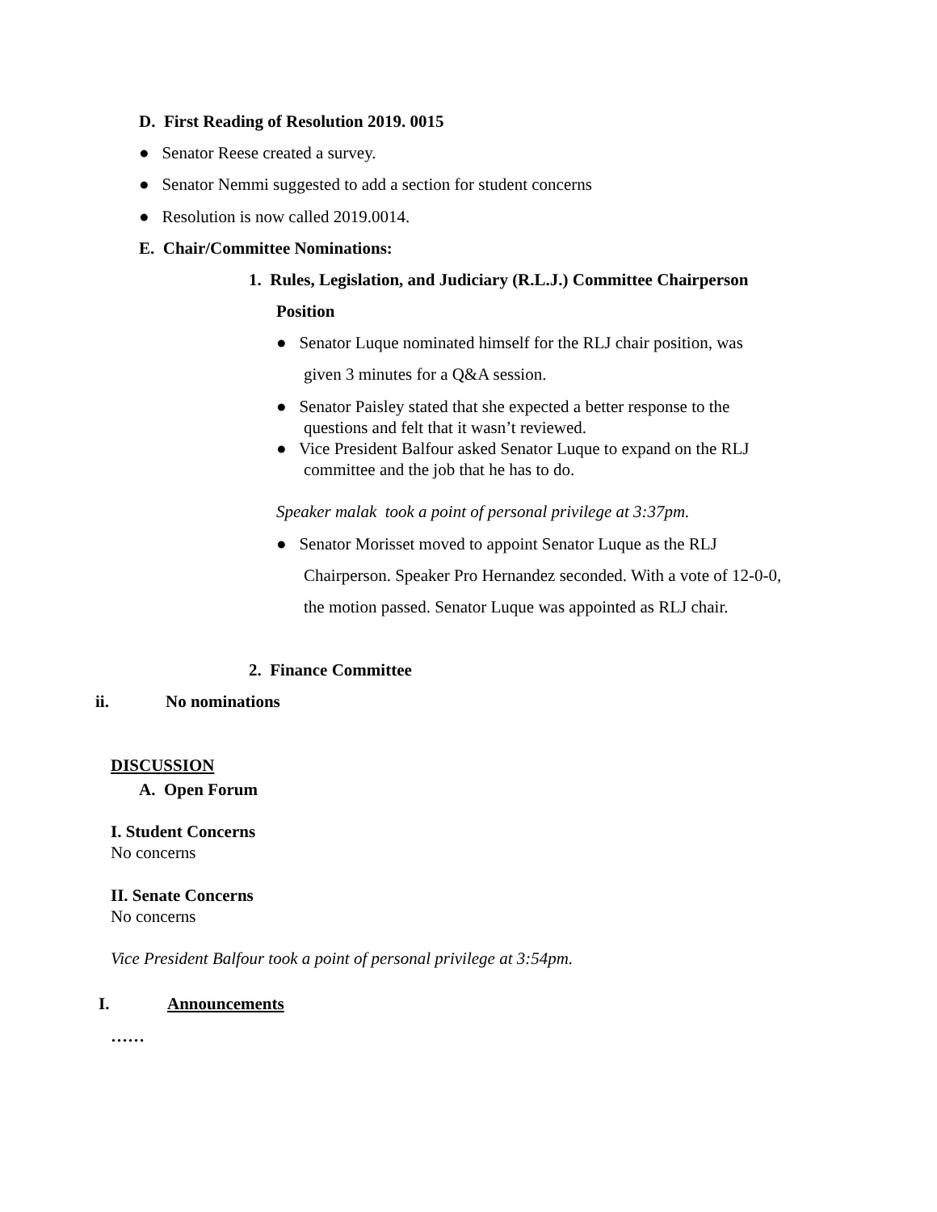D. First Reading of Resolution 2019. 0015
● Senator Reese created a survey.
● Senator Nemmi suggested to add a section for student concerns
● Resolution is now called 2019.0014.
E. Chair/Committee Nominations:
1. Rules, Legislation, and Judiciary (R.L.J.) Committee Chairperson
Position
● Senator Luque nominated himself for the RLJ chair position, was
given 3 minutes for a Q&A session.
● Senator Paisley stated that she expected a better response to the
questions and felt that it wasn’t reviewed.
● Vice President Balfour asked Senator Luque to expand on the RLJ
committee and the job that he has to do.
Speaker malak took a point of personal privilege at 3:37pm.
● Senator Morisset moved to appoint Senator Luque as the RLJ
Chairperson. Speaker Pro Hernandez seconded. With a vote of 12-0-0,
the motion passed. Senator Luque was appointed as RLJ chair.
2. Finance Committee
ii. No nominations
DISCUSSION
A. Open Forum
I. Student Concerns
No concerns
II. Senate Concerns
No concerns
Vice President Balfour took a point of personal privilege at 3:54pm.
I. Announcements
……